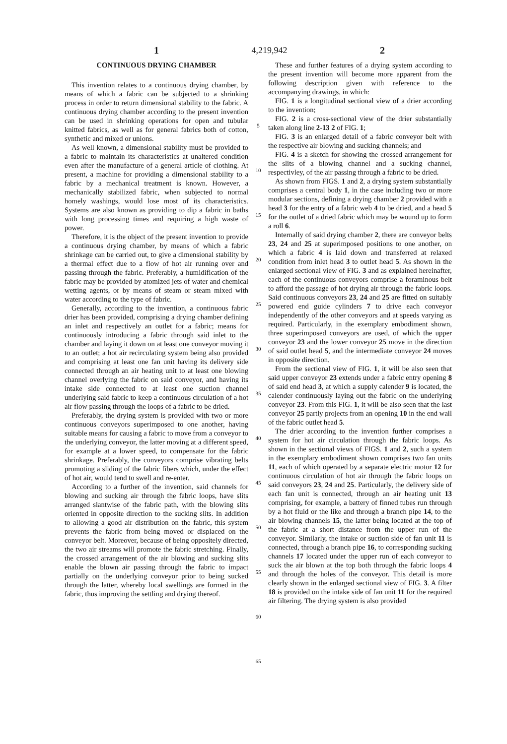1 4,219,942 2
CONTINUOUS DRYING CHAMBER
This invention relates to a continuous drying chamber, by means of which a fabric can be subjected to a shrinking process in order to return dimensional stability to the fabric. A continuous drying chamber according to the present invention can be used in shrinking operations for open and tubular knitted fabrics, as well as for general fabrics both of cotton, synthetic and mixed or unions.
As well known, a dimensional stability must be provided to a fabric to maintain its characteristics at unaltered condition even after the manufacture of a general article of clothing. At present, a machine for providing a dimensional stability to a fabric by a mechanical treatment is known. However, a mechanically stabilized fabric, when subjected to normal homely washings, would lose most of its characteristics. Systems are also known as providing to dip a fabric in baths with long processing times and requiring a high waste of power.
Therefore, it is the object of the present invention to provide a continuous drying chamber, by means of which a fabric shrinkage can be carried out, to give a dimensional stability by a thermal effect due to a flow of hot air running over and passing through the fabric. Preferably, a humidification of the fabric may be provided by atomized jets of water and chemical wetting agents, or by means of steam or steam mixed with water according to the type of fabric.
Generally, according to the invention, a continuous fabric drier has been provided, comprising a drying chamber defining an inlet and respectively an outlet for a fabric; means for continuously introducing a fabric through said inlet to the chamber and laying it down on at least one conveyor moving it to an outlet; a hot air recirculating system being also provided and comprising at least one fan unit having its delivery side connected through an air heating unit to at least one blowing channel overlying the fabric on said conveyor, and having its intake side connected to at least one suction channel underlying said fabric to keep a continuous circulation of a hot air flow passing through the loops of a fabric to be dried.
Preferably, the drying system is provided with two or more continuous conveyors superimposed to one another, having suitable means for causing a fabric to move from a conveyor to the underlying conveyor, the latter moving at a different speed, for example at a lower speed, to compensate for the fabric shrinkage. Preferably, the conveyors comprise vibrating belts promoting a sliding of the fabric fibers which, under the effect of hot air, would tend to swell and re-enter.
According to a further of the invention, said channels for blowing and sucking air through the fabric loops, have slits arranged slantwise of the fabric path, with the blowing slits oriented in opposite direction to the sucking slits. In addition to allowing a good air distribution on the fabric, this system prevents the fabric from being moved or displaced on the conveyor belt. Moreover, because of being oppositely directed, the two air streams will promote the fabric stretching. Finally, the crossed arrangement of the air blowing and sucking slits enable the blown air passing through the fabric to impact partially on the underlying conveyor prior to being sucked through the latter, whereby local swellings are formed in the fabric, thus improving the settling and drying thereof.
5
10
15
20
25
30
35
40
45
50
55
60
65
These and further features of a drying system according to the present invention will become more apparent from the following description given with reference to the accompanying drawings, in which:
FIG. 1 is a longitudinal sectional view of a drier according to the invention;
FIG. 2 is a cross-sectional view of the drier substantially taken along line 2-13 2 of FIG. 1;
FIG. 3 is an enlarged detail of a fabric conveyor belt with the respective air blowing and sucking channels; and
FIG. 4 is a sketch for showing the crossed arrangement for the slits of a blowing channel and a sucking channel, respectivley, of the air passing through a fabric to be dried.
As shown from FIGS. 1 and 2, a drying system substantially comprises a central body 1, in the case including two or more modular sections, defining a drying chamber 2 provided with a head 3 for the entry of a fabric web 4 to be dried, and a head 5 for the outlet of a dried fabric which may be wound up to form a roll 6.
Internally of said drying chamber 2, there are conveyor belts 23, 24 and 25 at superimposed positions to one another, on which a fabric 4 is laid down and transferred at relaxed condition from inlet head 3 to outlet head 5. As shown in the enlarged sectional view of FIG. 3 and as explained hereinafter, each of the continuous conveyors comprise a foraminous belt to afford the passage of hot drying air through the fabric loops. Said continuous conveyors 23, 24 and 25 are fitted on suitably powered end guide cylinders 7 to drive each conveyor independently of the other conveyors and at speeds varying as required. Particularly, in the exemplary embodiment shown, three superimposed conveyors are used, of which the upper conveyor 23 and the lower conveyor 25 move in the direction of said outlet head 5, and the intermediate conveyor 24 moves in opposite direction.
From the sectional view of FIG. 1, it will be also seen that said upper conveyor 23 extends under a fabric entry opening 8 of said end head 3, at which a supply calender 9 is located, the calender continuously laying out the fabric on the underlying conveyor 23. From this FIG. 1, it will be also seen that the last conveyor 25 partly projects from an opening 10 in the end wall of the fabric outlet head 5.
The drier according to the invention further comprises a system for hot air circulation through the fabric loops. As shown in the sectional views of FIGS. 1 and 2, such a system in the exemplary embodiment shown comprises two fan units 11, each of which operated by a separate electric motor 12 for continuous circulation of hot air through the fabric loops on said conveyors 23, 24 and 25. Particularly, the delivery side of each fan unit is connected, through an air heating unit 13 comprising, for example, a battery of finned tubes run through by a hot fluid or the like and through a branch pipe 14, to the air blowing channels 15, the latter being located at the top of the fabric at a short distance from the upper run of the conveyor. Similarly, the intake or suction side of fan unit 11 is connected, through a branch pipe 16, to corresponding sucking channels 17 located under the upper run of each conveyor to suck the air blown at the top both through the fabric loops 4 and through the holes of the conveyor. This detail is more clearly shown in the enlarged sectional view of FIG. 3. A filter 18 is provided on the intake side of fan unit 11 for the required air filtering. The drying system is also provided